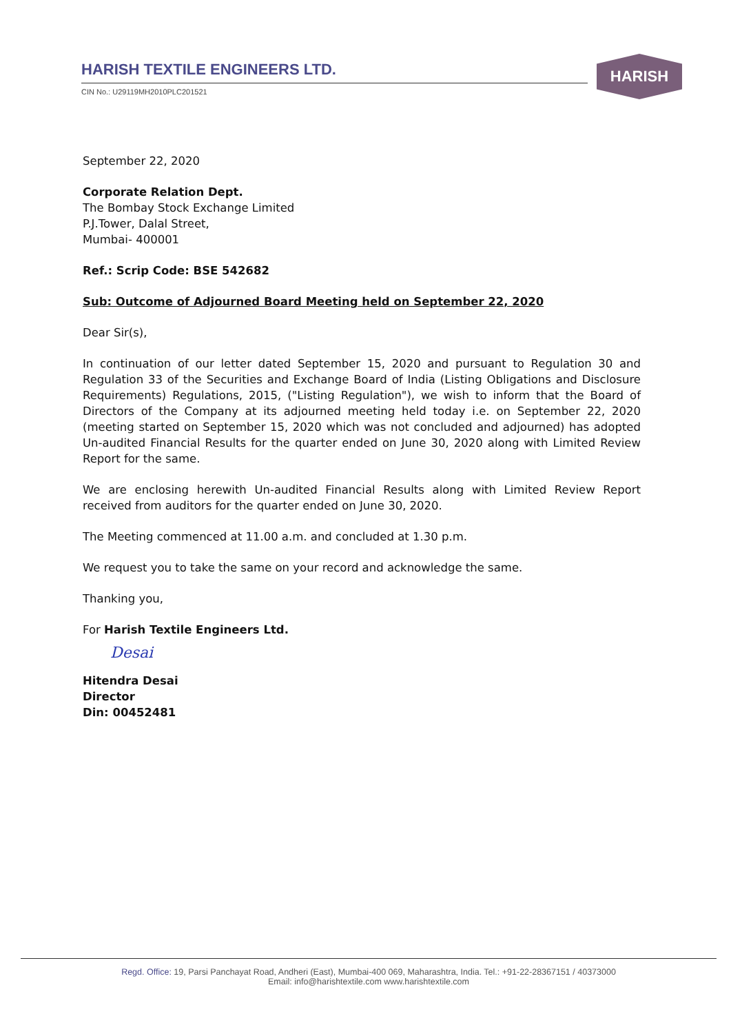HARISH TEXTILE ENGINEERS LTD.
CIN No.: U29119MH2010PLC201521
HARISH
September 22, 2020
Corporate Relation Dept.
The Bombay Stock Exchange Limited
P.J.Tower, Dalal Street,
Mumbai- 400001
Ref.: Scrip Code: BSE 542682
Sub: Outcome of Adjourned Board Meeting held on September 22, 2020
Dear Sir(s),
In continuation of our letter dated September 15, 2020 and pursuant to Regulation 30 and Regulation 33 of the Securities and Exchange Board of India (Listing Obligations and Disclosure Requirements) Regulations, 2015, ("Listing Regulation"), we wish to inform that the Board of Directors of the Company at its adjourned meeting held today i.e. on September 22, 2020 (meeting started on September 15, 2020 which was not concluded and adjourned) has adopted Un-audited Financial Results for the quarter ended on June 30, 2020 along with Limited Review Report for the same.
We are enclosing herewith Un-audited Financial Results along with Limited Review Report received from auditors for the quarter ended on June 30, 2020.
The Meeting commenced at 11.00 a.m. and concluded at 1.30 p.m.
We request you to take the same on your record and acknowledge the same.
Thanking you,
For Harish Textile Engineers Ltd.
Desai
Hitendra Desai
Director
Din: 00452481
Regd. Office: 19, Parsi Panchayat Road, Andheri (East), Mumbai-400 069, Maharashtra, India. Tel.: +91-22-28367151 / 40373000
Email: info@harishtextile.com www.harishtextile.com